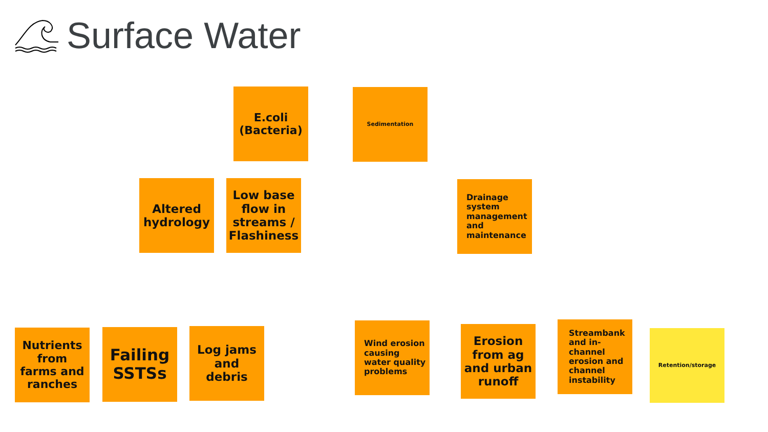Surface Water
E.coli (Bacteria)
Sedimentation
Altered hydrology
Low base flow in streams / Flashiness
Drainage system management and maintenance
Nutrients from farms and ranches
Failing SSTSs
Log jams and debris
Wind erosion causing water quality problems
Erosion from ag and urban runoff
Streambank and in-channel erosion and channel instability
Retention/storage